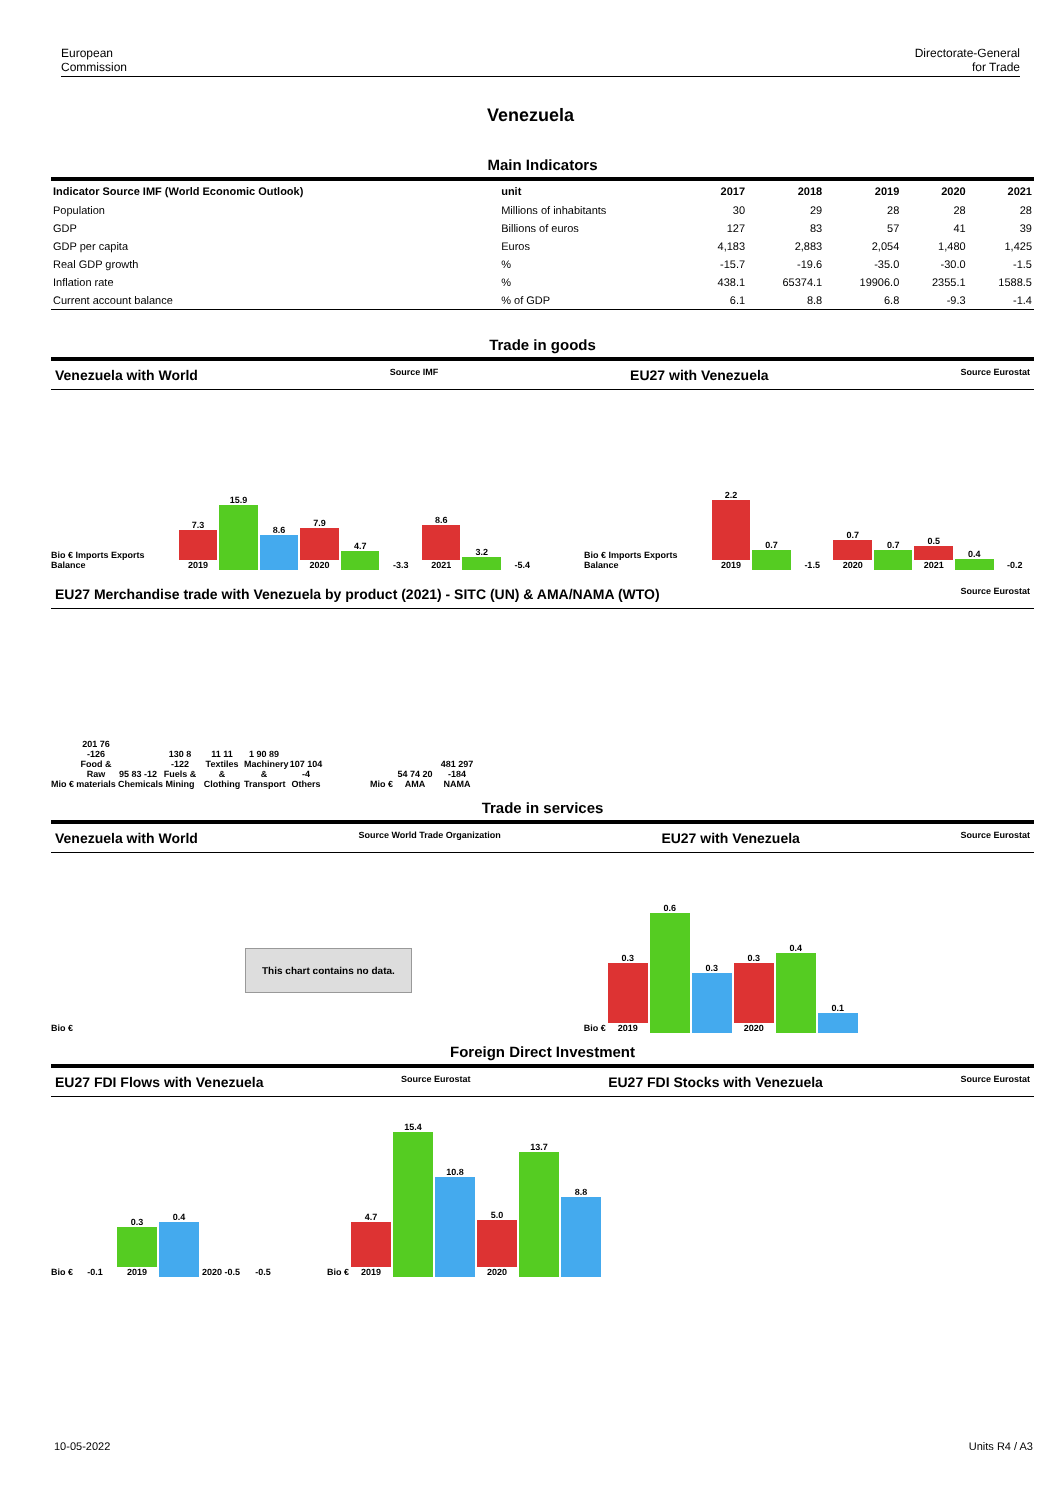European
Commission
Directorate-General
for Trade
Venezuela
Main Indicators
| Indicator Source IMF (World Economic Outlook) | unit | 2017 | 2018 | 2019 | 2020 | 2021 |
| --- | --- | --- | --- | --- | --- | --- |
| Population | Millions of inhabitants | 30 | 29 | 28 | 28 | 28 |
| GDP | Billions of euros | 127 | 83 | 57 | 41 | 39 |
| GDP per capita | Euros | 4,183 | 2,883 | 2,054 | 1,480 | 1,425 |
| Real GDP growth | % | -15.7 | -19.6 | -35.0 | -30.0 | -1.5 |
| Inflation rate | % | 438.1 | 65374.1 | 19906.0 | 2355.1 | 1588.5 |
| Current account balance | % of GDP | 6.1 | 8.8 | 6.8 | -9.3 | -1.4 |
Trade in goods
Venezuela with World Source IMF EU27 with Venezuela Source Eurostat
Bio € Imports Exports Balance
7.3
2019
15.9
8.6
7.9
2020
4.7
-3.3
8.6
2021
3.2
-5.4
Bio € Imports Exports Balance
2.2
2019
0.7
-1.5
0.7
2020
0.7
0.5
2021
0.4
-0.2
EU27 Merchandise trade with Venezuela by product (2021) - SITC (UN) & AMA/NAMA (WTO) Source Eurostat
Mio €
201 76 -126
Food & Raw materials
95 83 -12
Chemicals
130 8 -122
Fuels & Mining
11 11
Textiles & Clothing
1 90 89
Machinery & Transport
107 104 -4
Others
Mio €
54 74 20
AMA
481 297 -184
NAMA
Trade in services
Venezuela with World Source World Trade Organization EU27 with Venezuela Source Eurostat
Bio € This chart contains no data. Bio €
0.3
2019
0.6
0.3
0.3
2020
0.4
0.1
Foreign Direct Investment
EU27 FDI Flows with Venezuela Source Eurostat EU27 FDI Stocks with Venezuela Source Eurostat
Bio €
-0.1
0.3
2019
0.4
2020 -0.5
-0.5
Bio €
4.7
2019
15.4
10.8
5.0
2020
13.7
8.8
10-05-2022 Units R4 / A3